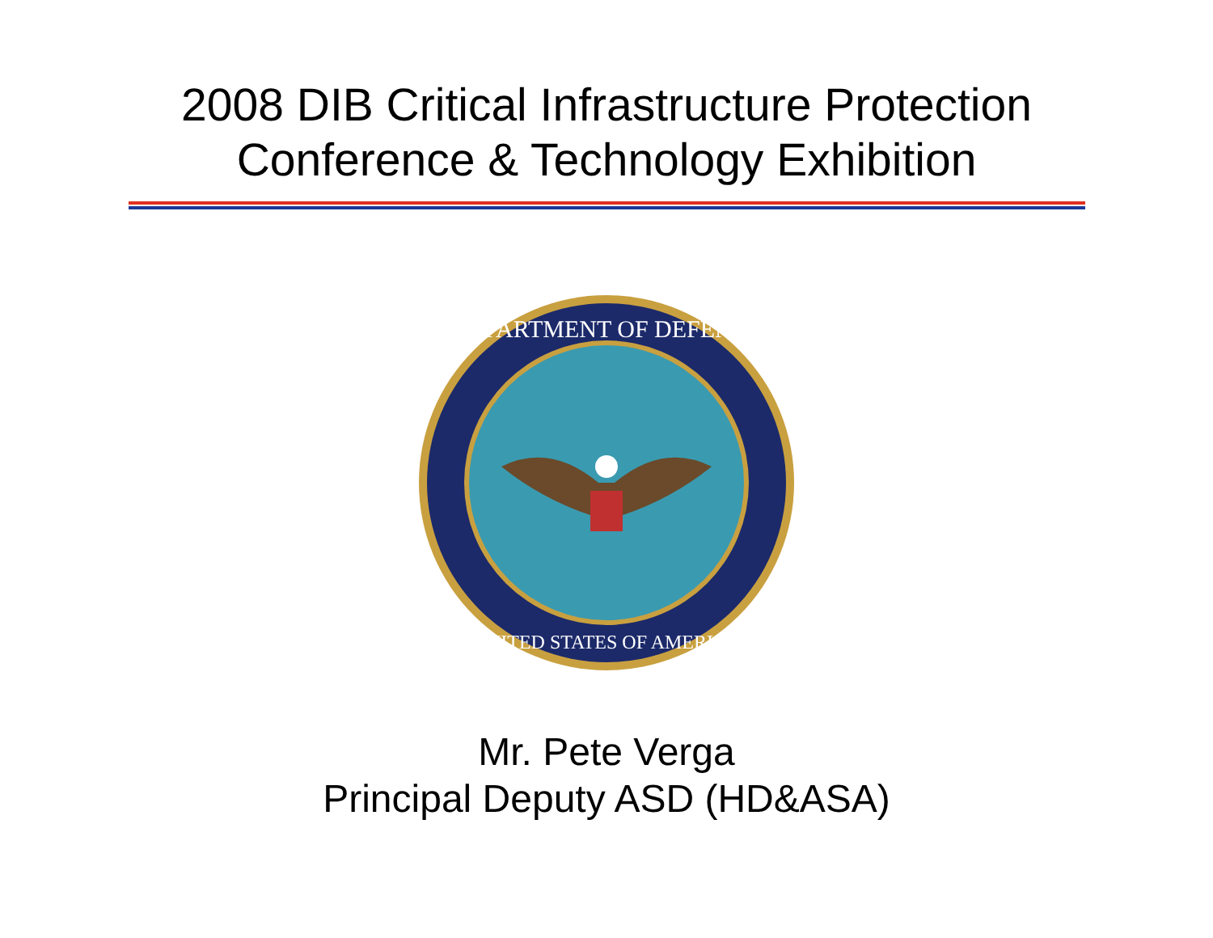2008 DIB Critical Infrastructure Protection
Conference & Technology Exhibition
DEPARTMENT OF DEFENSE
UNITED STATES OF AMERICA
Mr. Pete Verga
Principal Deputy ASD (HD&ASA)